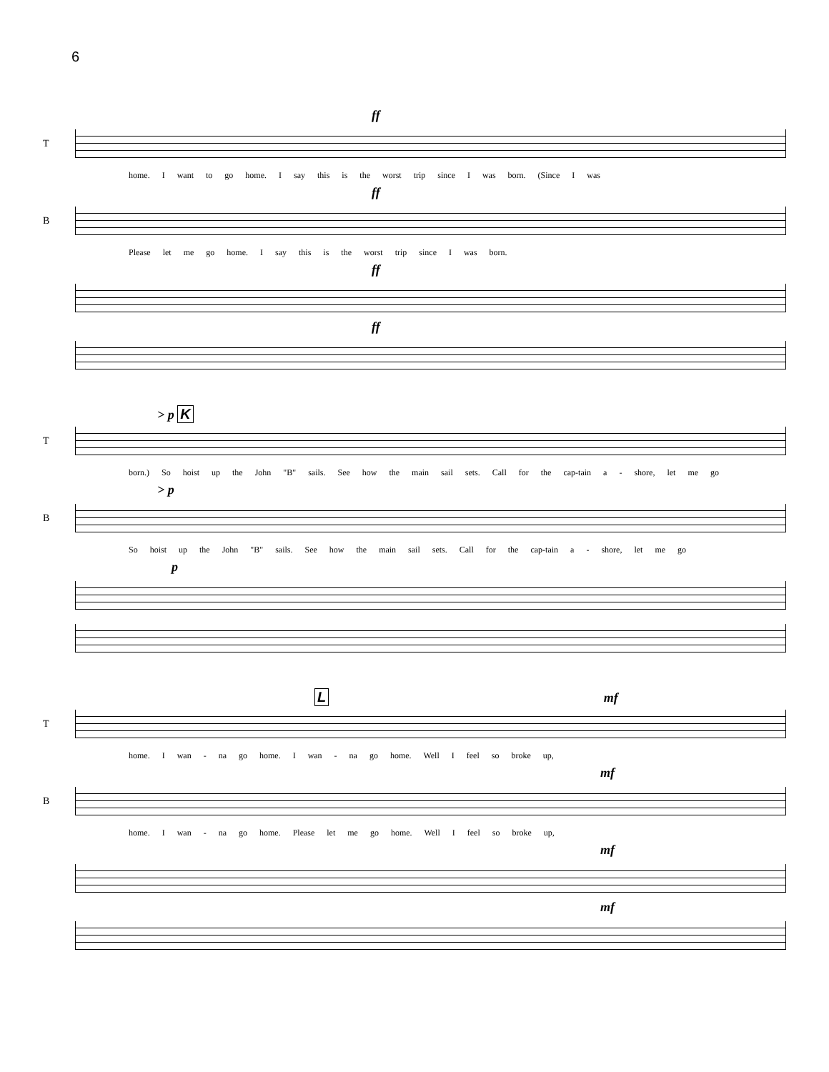6
ff
T
home. I want to go home. I say this is the worst trip since I was born. (Since I was
ff
B
Please let me go home. I say this is the worst trip since I was born.
ff
ff
> p K
T
born.) So hoist up the John "B" sails. See how the main sail sets. Call for the cap-tain a - shore, let me go
> p
B
So hoist up the John "B" sails. See how the main sail sets. Call for the cap-tain a - shore, let me go
p
L mf
T
home. I wan - na go home. I wan - na go home. Well I feel so broke up,
mf
B
home. I wan - na go home. Please let me go home. Well I feel so broke up,
mf
mf